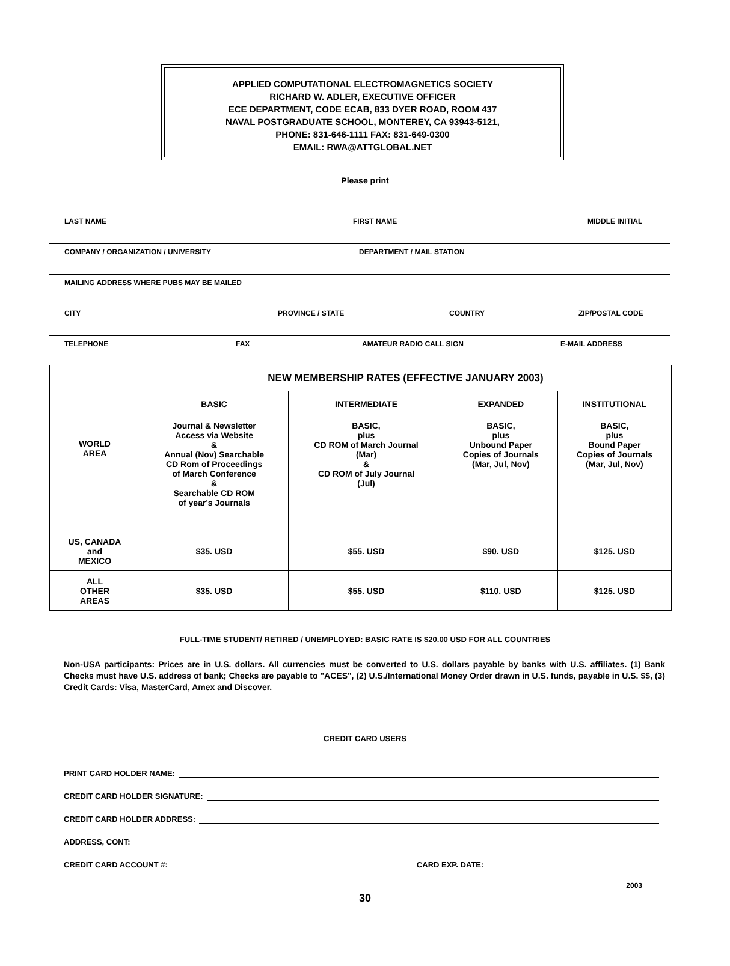APPLIED COMPUTATIONAL ELECTROMAGNETICS SOCIETY
RICHARD W. ADLER, EXECUTIVE OFFICER
ECE DEPARTMENT, CODE ECAB, 833 DYER ROAD, ROOM 437
NAVAL POSTGRADUATE SCHOOL, MONTEREY, CA 93943-5121,
PHONE: 831-646-1111 FAX: 831-649-0300
EMAIL: RWA@ATTGLOBAL.NET
Please print
LAST NAME FIRST NAME MIDDLE INITIAL
COMPANY / ORGANIZATION / UNIVERSITY DEPARTMENT / MAIL STATION
MAILING ADDRESS WHERE PUBS MAY BE MAILED
CITY PROVINCE / STATE COUNTRY ZIP/POSTAL CODE
TELEPHONE FAX AMATEUR RADIO CALL SIGN E-MAIL ADDRESS
| WORLD AREA | NEW MEMBERSHIP RATES (EFFECTIVE JANUARY 2003) | | | |
| | BASIC | INTERMEDIATE | EXPANDED | INSTITUTIONAL |
| | Journal & Newsletter Access via Website & Annual (Nov) Searchable CD Rom of Proceedings of March Conference & Searchable CD ROM of year's Journals | BASIC, plus CD ROM of March Journal (Mar) & CD ROM of July Journal (Jul) | BASIC, plus Unbound Paper Copies of Journals (Mar, Jul, Nov) | BASIC, plus Bound Paper Copies of Journals (Mar, Jul, Nov) |
| US, CANADA and MEXICO | $35. USD | $55. USD | $90. USD | $125. USD |
| ALL OTHER AREAS | $35. USD | $55. USD | $110. USD | $125. USD |
FULL-TIME STUDENT/ RETIRED / UNEMPLOYED: BASIC RATE IS $20.00 USD FOR ALL COUNTRIES
Non-USA participants: Prices are in U.S. dollars. All currencies must be converted to U.S. dollars payable by banks with U.S. affiliates. (1) Bank Checks must have U.S. address of bank; Checks are payable to "ACES", (2) U.S./International Money Order drawn in U.S. funds, payable in U.S. $$, (3) Credit Cards: Visa, MasterCard, Amex and Discover.
CREDIT CARD USERS
PRINT CARD HOLDER NAME:
CREDIT CARD HOLDER SIGNATURE:
CREDIT CARD HOLDER ADDRESS:
ADDRESS, CONT:
CREDIT CARD ACCOUNT #: CARD EXP. DATE:
2003
30